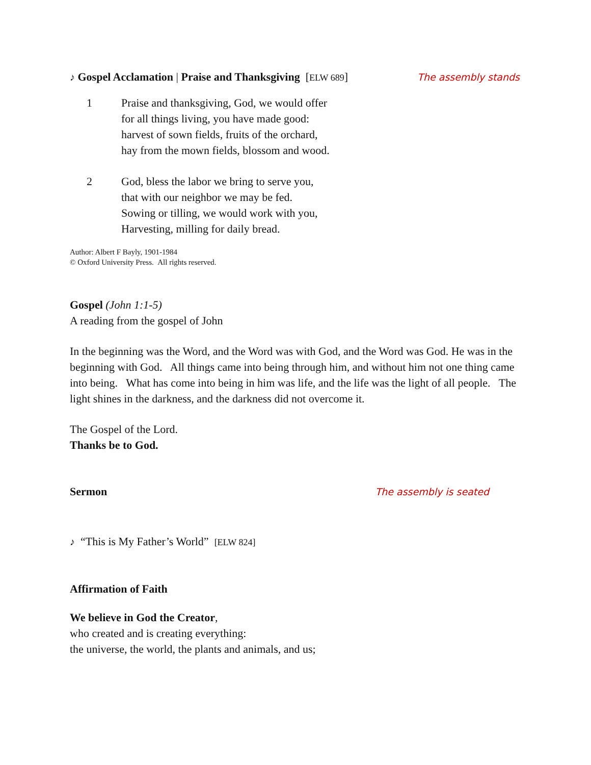♪ Gospel Acclamation | Praise and Thanksgiving [ELW 689]
The assembly stands
1 Praise and thanksgiving, God, we would offer
for all things living, you have made good:
harvest of sown fields, fruits of the orchard,
hay from the mown fields, blossom and wood.
2 God, bless the labor we bring to serve you,
that with our neighbor we may be fed.
Sowing or tilling, we would work with you,
Harvesting, milling for daily bread.
Author: Albert F Bayly, 1901-1984
© Oxford University Press. All rights reserved.
Gospel (John 1:1-5)
A reading from the gospel of John
In the beginning was the Word, and the Word was with God, and the Word was God. He was in the beginning with God. All things came into being through him, and without him not one thing came into being. What has come into being in him was life, and the life was the light of all people. The light shines in the darkness, and the darkness did not overcome it.
The Gospel of the Lord.
Thanks be to God.
Sermon The assembly is seated
♪ “This is My Father’s World” [ELW 824]
Affirmation of Faith
We believe in God the Creator,
who created and is creating everything:
the universe, the world, the plants and animals, and us;